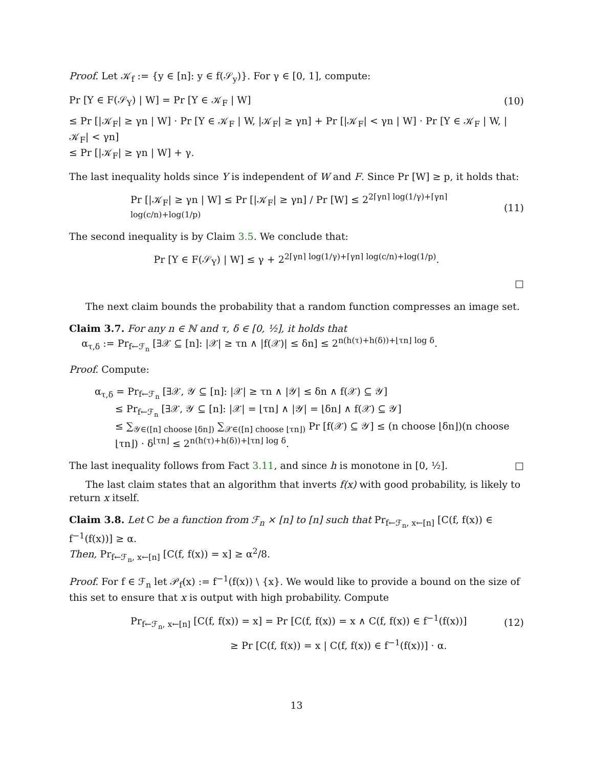Proof. Let 𝒦<sub>f</sub> := {y ∈ [n]: y ∈ f(𝒮<sub>y</sub>)}. For γ ∈ [0, 1], compute:
Pr [Y ∈ F(𝒮<sub>Y</sub>) | W] = Pr [Y ∈ 𝒦<sub>F</sub> | W] (10)
≤ Pr [|𝒦<sub>F</sub>| ≥ γn | W] · Pr [Y ∈ 𝒦<sub>F</sub> | W, |𝒦<sub>F</sub>| ≥ γn] + Pr [|𝒦<sub>F</sub>| < γn | W] · Pr [Y ∈ 𝒦<sub>F</sub> | W, |𝒦<sub>F</sub>| < γn]
≤ Pr [|𝒦<sub>F</sub>| ≥ γn | W] + γ.
The last inequality holds since Y is independent of W and F. Since Pr [W] ≥ p, it holds that:
Pr [|𝒦<sub>F</sub>| ≥ γn | W] ≤ Pr [|𝒦<sub>F</sub>| ≥ γn] / Pr [W] ≤ 2<sup>2⌈γn⌉ log(1/γ)+⌈γn⌉ log(c/n)+log(1/p)</sup> (11)
The second inequality is by Claim 3.5. We conclude that:
Pr [Y ∈ F(𝒮<sub>Y</sub>) | W] ≤ γ + 2<sup>2⌈γn⌉ log(1/γ)+⌈γn⌉ log(c/n)+log(1/p)</sup>.
□
The next claim bounds the probability that a random function compresses an image set.
Claim 3.7. For any n ∈ ℕ and τ, δ ∈ [0, ½], it holds that
α<sub>τ,δ</sub> := Pr<sub>f←ℱ<sub>n</sub></sub> [∃𝒳 ⊆ [n]: |𝒳| ≥ τn ∧ |f(𝒳)| ≤ δn] ≤ 2<sup>n(h(τ)+h(δ))+⌊τn⌋ log δ</sup>.
Proof. Compute:
α<sub>τ,δ</sub> = Pr<sub>f←ℱ<sub>n</sub></sub> [∃𝒳, 𝒴 ⊆ [n]: |𝒳| ≥ τn ∧ |𝒴| ≤ δn ∧ f(𝒳) ⊆ 𝒴]
≤ Pr<sub>f←ℱ<sub>n</sub></sub> [∃𝒳, 𝒴 ⊆ [n]: |𝒳| = ⌊τn⌋ ∧ |𝒴| = ⌊δn⌋ ∧ f(𝒳) ⊆ 𝒴]
≤ ∑<sub>𝒴∈([n] choose ⌊δn⌋)</sub> ∑<sub>𝒳∈([n] choose ⌊τn⌋)</sub> Pr [f(𝒳) ⊆ 𝒴] ≤ (n choose ⌊δn⌋)(n choose ⌊τn⌋) · δ<sup>⌊τn⌋</sup> ≤ 2<sup>n(h(τ)+h(δ))+⌊τn⌋ log δ</sup>.
The last inequality follows from Fact 3.11, and since h is monotone in [0, ½]. □
The last claim states that an algorithm that inverts f(x) with good probability, is likely to return x itself.
Claim 3.8. Let C be a function from ℱ<sub>n</sub> × [n] to [n] such that Pr<sub>f←ℱ<sub>n</sub>, x←[n]</sub> [C(f, f(x)) ∈ f<sup>−1</sup>(f(x))] ≥ α.
Then, Pr<sub>f←ℱ<sub>n</sub>, x←[n]</sub> [C(f, f(x)) = x] ≥ α<sup>2</sup>/8.
Proof. For f ∈ ℱ<sub>n</sub> let 𝒫<sub>f</sub>(x) := f<sup>−1</sup>(f(x)) \ {x}. We would like to provide a bound on the size of this set to ensure that x is output with high probability. Compute
Pr<sub>f←ℱ<sub>n</sub>, x←[n]</sub> [C(f, f(x)) = x] = Pr [C(f, f(x)) = x ∧ C(f, f(x)) ∈ f<sup>−1</sup>(f(x))] (12)
≥ Pr [C(f, f(x)) = x | C(f, f(x)) ∈ f<sup>−1</sup>(f(x))] · α.
13